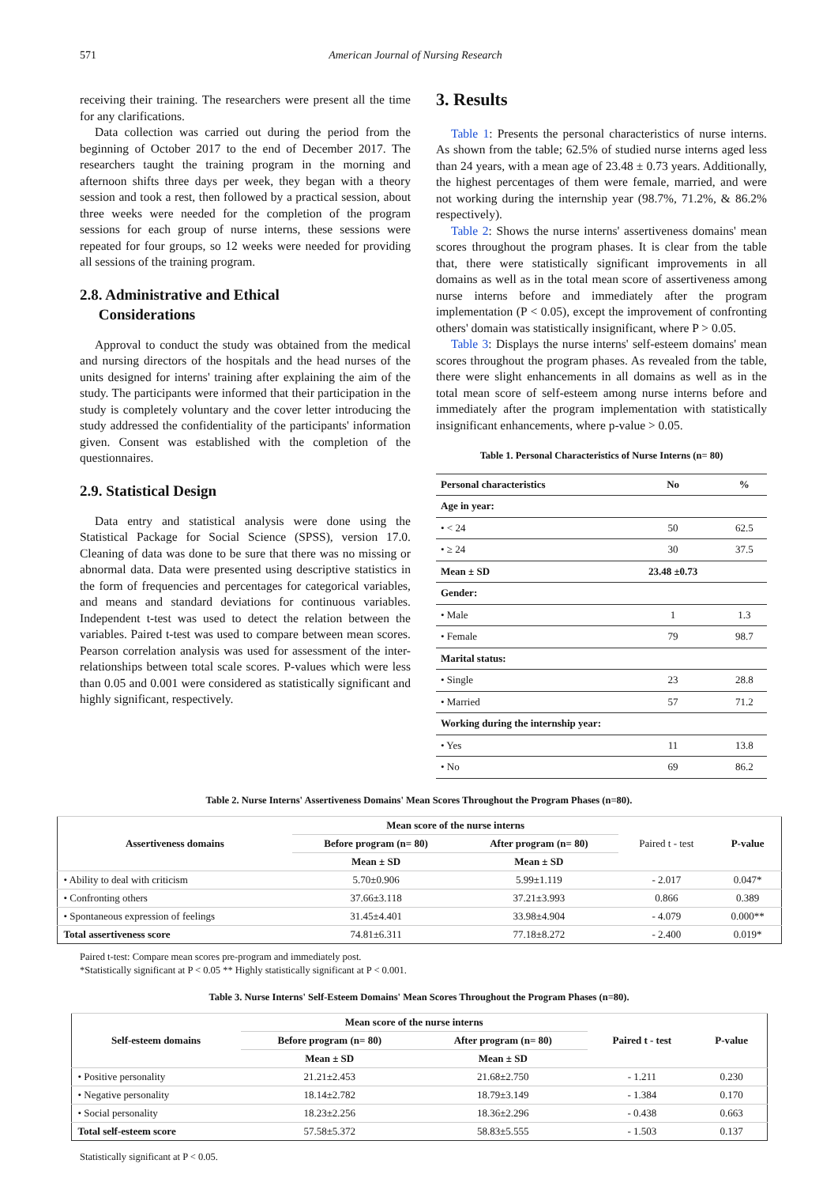571 American Journal of Nursing Research
receiving their training. The researchers were present all the time for any clarifications.
Data collection was carried out during the period from the beginning of October 2017 to the end of December 2017. The researchers taught the training program in the morning and afternoon shifts three days per week, they began with a theory session and took a rest, then followed by a practical session, about three weeks were needed for the completion of the program sessions for each group of nurse interns, these sessions were repeated for four groups, so 12 weeks were needed for providing all sessions of the training program.
2.8. Administrative and Ethical
Considerations
Approval to conduct the study was obtained from the medical and nursing directors of the hospitals and the head nurses of the units designed for interns' training after explaining the aim of the study. The participants were informed that their participation in the study is completely voluntary and the cover letter introducing the study addressed the confidentiality of the participants' information given. Consent was established with the completion of the questionnaires.
2.9. Statistical Design
Data entry and statistical analysis were done using the Statistical Package for Social Science (SPSS), version 17.0. Cleaning of data was done to be sure that there was no missing or abnormal data. Data were presented using descriptive statistics in the form of frequencies and percentages for categorical variables, and means and standard deviations for continuous variables. Independent t-test was used to detect the relation between the variables. Paired t-test was used to compare between mean scores. Pearson correlation analysis was used for assessment of the inter-relationships between total scale scores. P-values which were less than 0.05 and 0.001 were considered as statistically significant and highly significant, respectively.
3. Results
Table 1: Presents the personal characteristics of nurse interns. As shown from the table; 62.5% of studied nurse interns aged less than 24 years, with a mean age of 23.48 ± 0.73 years. Additionally, the highest percentages of them were female, married, and were not working during the internship year (98.7%, 71.2%, & 86.2% respectively).
Table 2: Shows the nurse interns' assertiveness domains' mean scores throughout the program phases. It is clear from the table that, there were statistically significant improvements in all domains as well as in the total mean score of assertiveness among nurse interns before and immediately after the program implementation (P < 0.05), except the improvement of confronting others' domain was statistically insignificant, where P > 0.05.
Table 3: Displays the nurse interns' self-esteem domains' mean scores throughout the program phases. As revealed from the table, there were slight enhancements in all domains as well as in the total mean score of self-esteem among nurse interns before and immediately after the program implementation with statistically insignificant enhancements, where p-value > 0.05.
Table 1. Personal Characteristics of Nurse Interns (n= 80)
| Personal characteristics | No | % |
| --- | --- | --- |
| Age in year: | | |
| • < 24 | 50 | 62.5 |
| • ≥ 24 | 30 | 37.5 |
| Mean ± SD | 23.48 ±0.73 | |
| Gender: | | |
| • Male | 1 | 1.3 |
| • Female | 79 | 98.7 |
| Marital status: | | |
| • Single | 23 | 28.8 |
| • Married | 57 | 71.2 |
| Working during the internship year: | | |
| • Yes | 11 | 13.8 |
| • No | 69 | 86.2 |
Table 2. Nurse Interns' Assertiveness Domains' Mean Scores Throughout the Program Phases (n=80).
| Assertiveness domains | Mean score of the nurse interns | | Paired t - test | P-value |
| | Before program (n= 80) | After program (n= 80) | | |
| | Mean ± SD | Mean ± SD | | |
| • Ability to deal with criticism | 5.70±0.906 | 5.99±1.119 | - 2.017 | 0.047* |
| • Confronting others | 37.66±3.118 | 37.21±3.993 | 0.866 | 0.389 |
| • Spontaneous expression of feelings | 31.45±4.401 | 33.98±4.904 | - 4.079 | 0.000** |
| Total assertiveness score | 74.81±6.311 | 77.18±8.272 | - 2.400 | 0.019* |
Paired t-test: Compare mean scores pre-program and immediately post.
*Statistically significant at P < 0.05 ** Highly statistically significant at P < 0.001.
Table 3. Nurse Interns' Self-Esteem Domains' Mean Scores Throughout the Program Phases (n=80).
| Self-esteem domains | Mean score of the nurse interns | | Paired t - test | P-value |
| --- | --- | --- | --- | --- |
| | Before program (n= 80) | After program (n= 80) | | |
| | Mean ± SD | Mean ± SD | | |
| • Positive personality | 21.21±2.453 | 21.68±2.750 | - 1.211 | 0.230 |
| • Negative personality | 18.14±2.782 | 18.79±3.149 | - 1.384 | 0.170 |
| • Social personality | 18.23±2.256 | 18.36±2.296 | - 0.438 | 0.663 |
| Total self-esteem score | 57.58±5.372 | 58.83±5.555 | - 1.503 | 0.137 |
Statistically significant at P < 0.05.